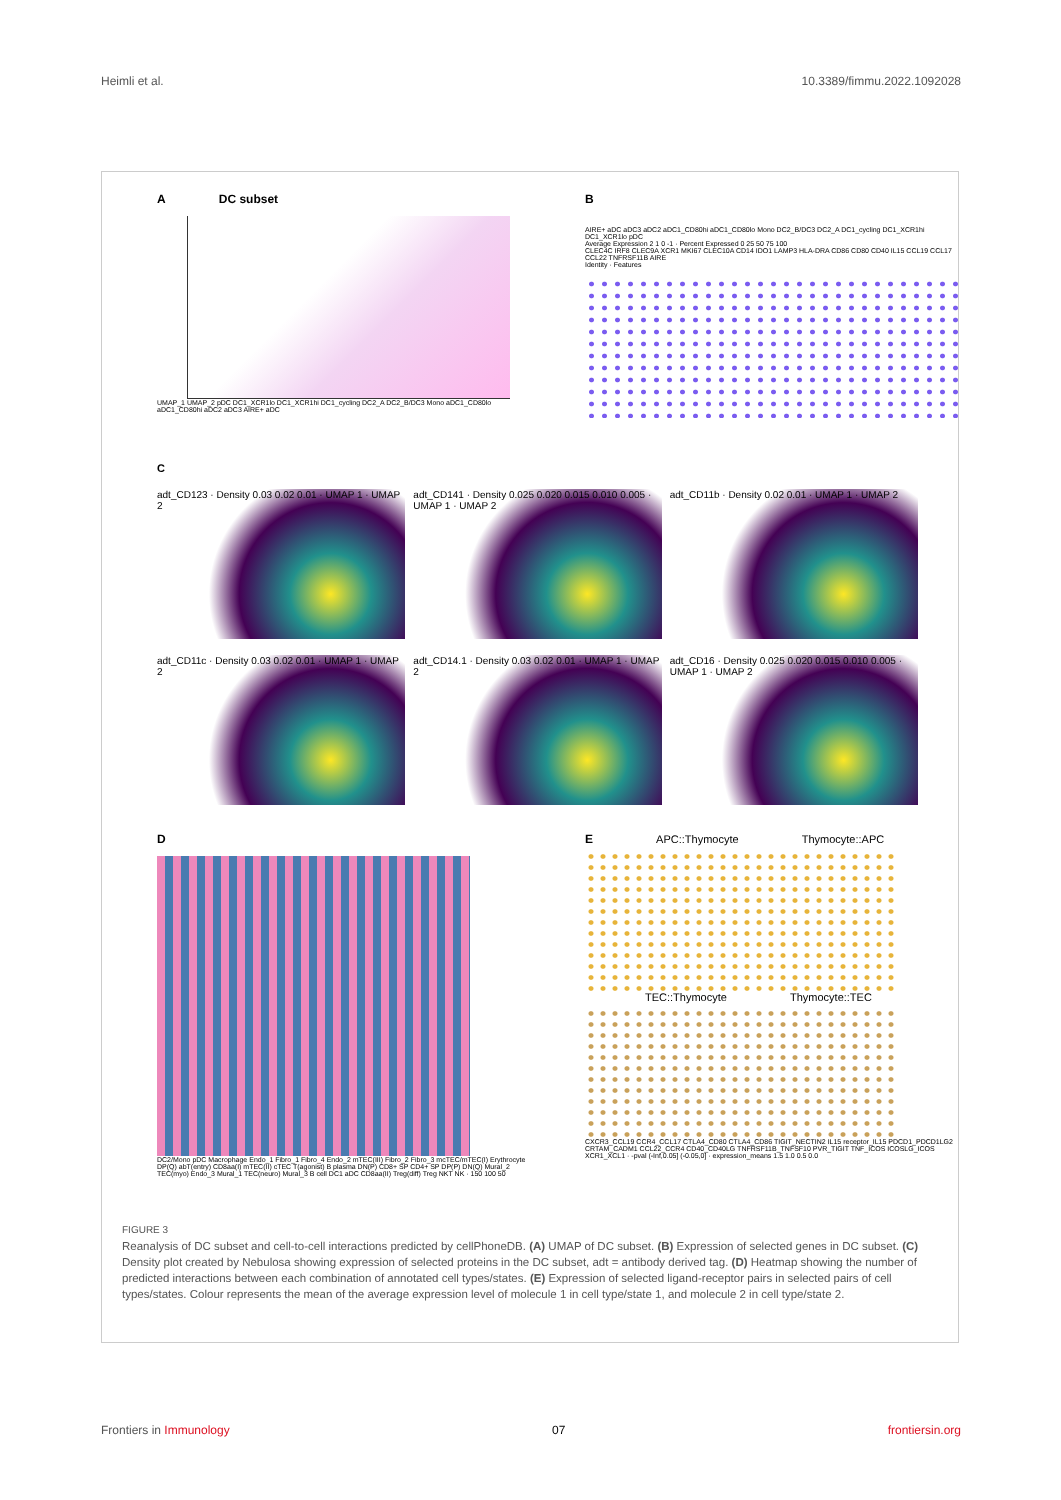Heimli et al. 10.3389/fimmu.2022.1092028
A DC subset
UMAP_1 UMAP_2 pDC DC1_XCR1lo DC1_XCR1hi DC1_cycling DC2_A DC2_B/DC3 Mono aDC1_CD80lo aDC1_CD80hi aDC2 aDC3 AIRE+ aDC
B
AIRE+ aDC aDC3 aDC2 aDC1_CD80hi aDC1_CD80lo Mono DC2_B/DC3 DC2_A DC1_cycling DC1_XCR1hi DC1_XCR1lo pDC
Average Expression 2 1 0 -1 · Percent Expressed 0 25 50 75 100
CLEC4C IRF8 CLEC9A XCR1 MKI67 CLEC10A CD14 IDO1 LAMP3 HLA-DRA CD86 CD80 CD40 IL15 CCL19 CCL17 CCL22 TNFRSF11B AIRE
Identity · Features
C
adt_CD123 · Density 0.03 0.02 0.01 · UMAP 1 · UMAP 2
adt_CD141 · Density 0.025 0.020 0.015 0.010 0.005 · UMAP 1 · UMAP 2
adt_CD11b · Density 0.02 0.01 · UMAP 1 · UMAP 2
adt_CD11c · Density 0.03 0.02 0.01 · UMAP 1 · UMAP 2
adt_CD14.1 · Density 0.03 0.02 0.01 · UMAP 1 · UMAP 2
adt_CD16 · Density 0.025 0.020 0.015 0.010 0.005 · UMAP 1 · UMAP 2
D
DC2/Mono pDC Macrophage Endo_1 Fibro_1 Fibro_4 Endo_2 mTEC(III) Fibro_2 Fibro_3 mcTEC/mTEC(I) Erythrocyte DP(Q) abT(entry) CD8aa(I) mTEC(II) cTEC T(agonist) B plasma DN(P) CD8+ SP CD4+ SP DP(P) DN(Q) Mural_2 TEC(myo) Endo_3 Mural_1 TEC(neuro) Mural_3 B cell DC1 aDC CD8aa(II) Treg(diff) Treg NKT NK · 150 100 50
E APC::Thymocyte Thymocyte::APC
TEC::Thymocyte Thymocyte::TEC
CXCR3_CCL19 CCR4_CCL17 CTLA4_CD80 CTLA4_CD86 TIGIT_NECTIN2 IL15 receptor_IL15 PDCD1_PDCD1LG2 CRTAM_CADM1 CCL22_CCR4 CD40_CD40LG TNFRSF11B_TNFSF10 PVR_TIGIT TNF_ICOS ICOSLG_ICOS XCR1_XCL1 · -pval (-Inf,0.05] (-0.05,0] · expression_means 1.5 1.0 0.5 0.0
FIGURE 3
Reanalysis of DC subset and cell-to-cell interactions predicted by cellPhoneDB. (A) UMAP of DC subset. (B) Expression of selected genes in DC subset. (C) Density plot created by Nebulosa showing expression of selected proteins in the DC subset, adt = antibody derived tag. (D) Heatmap showing the number of predicted interactions between each combination of annotated cell types/states. (E) Expression of selected ligand-receptor pairs in selected pairs of cell types/states. Colour represents the mean of the average expression level of molecule 1 in cell type/state 1, and molecule 2 in cell type/state 2.
Frontiers in Immunology 07 frontiersin.org